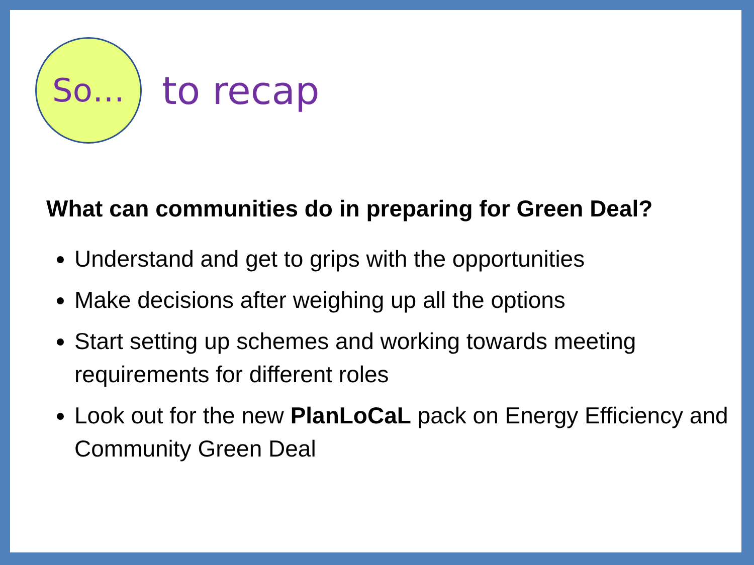So…
to recap
What can communities do in preparing for Green Deal?
Understand and get to grips with the opportunities
Make decisions after weighing up all the options
Start setting up schemes and working towards meeting requirements for different roles
Look out for the new PlanLoCaL pack on Energy Efficiency and Community Green Deal